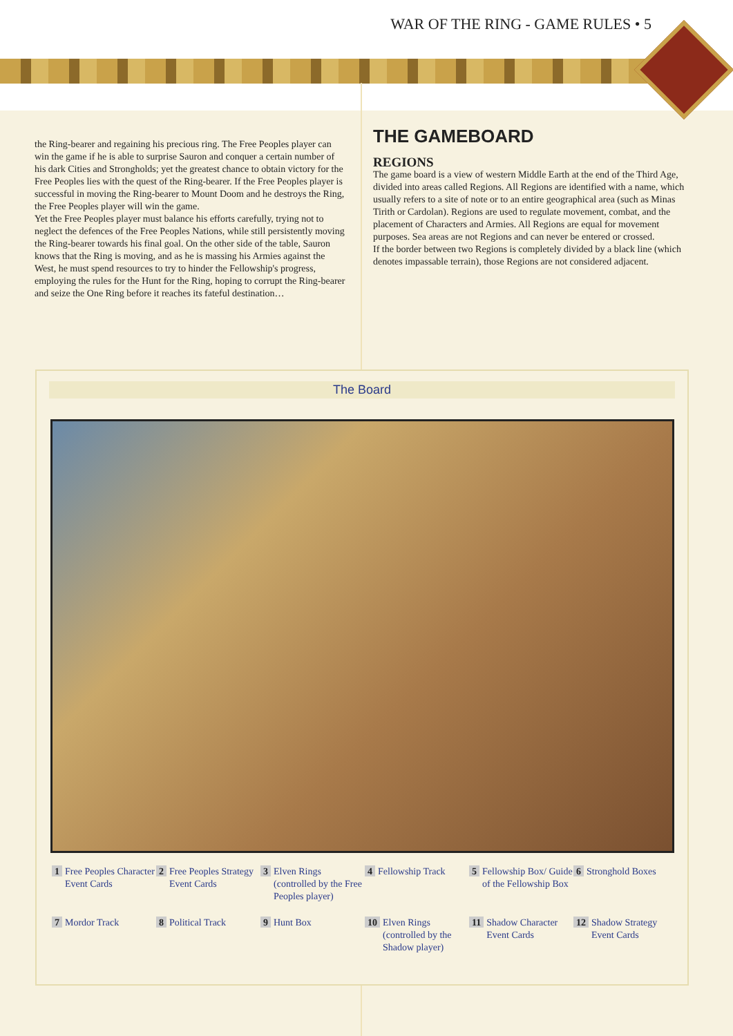WAR OF THE RING - GAME RULES • 5
the Ring-bearer and regaining his precious ring. The Free Peoples player can win the game if he is able to surprise Sauron and conquer a certain number of his dark Cities and Strongholds; yet the greatest chance to obtain victory for the Free Peoples lies with the quest of the Ring-bearer. If the Free Peoples player is successful in moving the Ring-bearer to Mount Doom and he destroys the Ring, the Free Peoples player will win the game.
Yet the Free Peoples player must balance his efforts carefully, trying not to neglect the defences of the Free Peoples Nations, while still persistently moving the Ring-bearer towards his final goal. On the other side of the table, Sauron knows that the Ring is moving, and as he is massing his Armies against the West, he must spend resources to try to hinder the Fellowship's progress, employing the rules for the Hunt for the Ring, hoping to corrupt the Ring-bearer and seize the One Ring before it reaches its fateful destination…
THE GAMEBOARD
REGIONS
The game board is a view of western Middle Earth at the end of the Third Age, divided into areas called Regions. All Regions are identified with a name, which usually refers to a site of note or to an entire geographical area (such as Minas Tirith or Cardolan). Regions are used to regulate movement, combat, and the placement of Characters and Armies. All Regions are equal for movement purposes. Sea areas are not Regions and can never be entered or crossed.
If the border between two Regions is completely divided by a black line (which denotes impassable terrain), those Regions are not considered adjacent.
The Board
1 Free Peoples Character Event Cards
2 Free Peoples Strategy Event Cards
3 Elven Rings (controlled by the Free Peoples player)
4 Fellowship Track
5 Fellowship Box/ Guide of the Fellowship Box
6 Stronghold Boxes
7 Mordor Track
8 Political Track
9 Hunt Box
10 Elven Rings (controlled by the Shadow player)
11 Shadow Character Event Cards
12 Shadow Strategy Event Cards